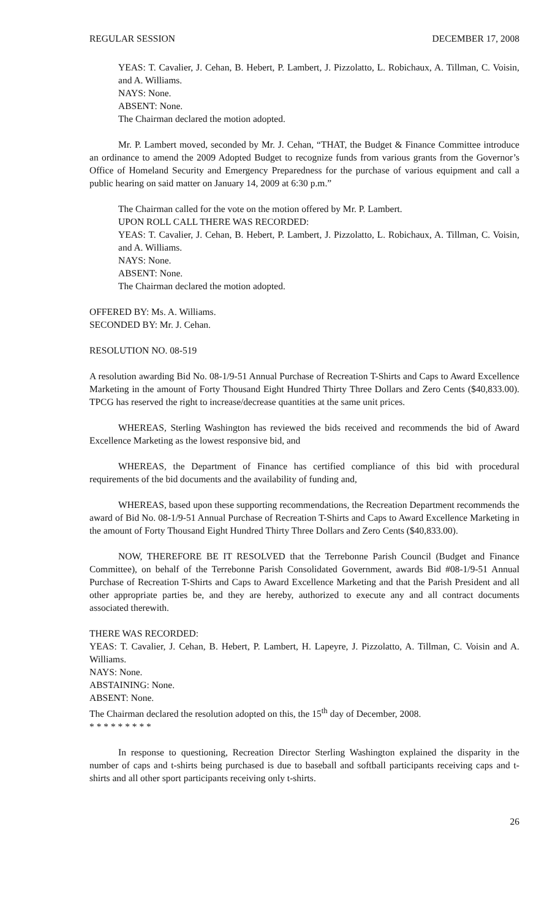REGULAR SESSION DECEMBER 17, 2008
YEAS: T. Cavalier, J. Cehan, B. Hebert, P. Lambert, J. Pizzolatto, L. Robichaux, A. Tillman, C. Voisin, and A. Williams.
NAYS: None.
ABSENT: None.
The Chairman declared the motion adopted.
Mr. P. Lambert moved, seconded by Mr. J. Cehan, “THAT, the Budget & Finance Committee introduce an ordinance to amend the 2009 Adopted Budget to recognize funds from various grants from the Governor’s Office of Homeland Security and Emergency Preparedness for the purchase of various equipment and call a public hearing on said matter on January 14, 2009 at 6:30 p.m.”
The Chairman called for the vote on the motion offered by Mr. P. Lambert.
UPON ROLL CALL THERE WAS RECORDED:
YEAS: T. Cavalier, J. Cehan, B. Hebert, P. Lambert, J. Pizzolatto, L. Robichaux, A. Tillman, C. Voisin, and A. Williams.
NAYS: None.
ABSENT: None.
The Chairman declared the motion adopted.
OFFERED BY: Ms. A. Williams.
SECONDED BY: Mr. J. Cehan.
RESOLUTION NO. 08-519
A resolution awarding Bid No. 08-1/9-51 Annual Purchase of Recreation T-Shirts and Caps to Award Excellence Marketing in the amount of Forty Thousand Eight Hundred Thirty Three Dollars and Zero Cents ($40,833.00). TPCG has reserved the right to increase/decrease quantities at the same unit prices.
WHEREAS, Sterling Washington has reviewed the bids received and recommends the bid of Award Excellence Marketing as the lowest responsive bid, and
WHEREAS, the Department of Finance has certified compliance of this bid with procedural requirements of the bid documents and the availability of funding and,
WHEREAS, based upon these supporting recommendations, the Recreation Department recommends the award of Bid No. 08-1/9-51 Annual Purchase of Recreation T-Shirts and Caps to Award Excellence Marketing in the amount of Forty Thousand Eight Hundred Thirty Three Dollars and Zero Cents ($40,833.00).
NOW, THEREFORE BE IT RESOLVED that the Terrebonne Parish Council (Budget and Finance Committee), on behalf of the Terrebonne Parish Consolidated Government, awards Bid #08-1/9-51 Annual Purchase of Recreation T-Shirts and Caps to Award Excellence Marketing and that the Parish President and all other appropriate parties be, and they are hereby, authorized to execute any and all contract documents associated therewith.
THERE WAS RECORDED:
YEAS: T. Cavalier, J. Cehan, B. Hebert, P. Lambert, H. Lapeyre, J. Pizzolatto, A. Tillman, C. Voisin and A. Williams.
NAYS: None.
ABSTAINING: None.
ABSENT: None.
The Chairman declared the resolution adopted on this, the 15<sup>th</sup> day of December, 2008.
* * * * * * * * *
In response to questioning, Recreation Director Sterling Washington explained the disparity in the number of caps and t-shirts being purchased is due to baseball and softball participants receiving caps and t-shirts and all other sport participants receiving only t-shirts.
26